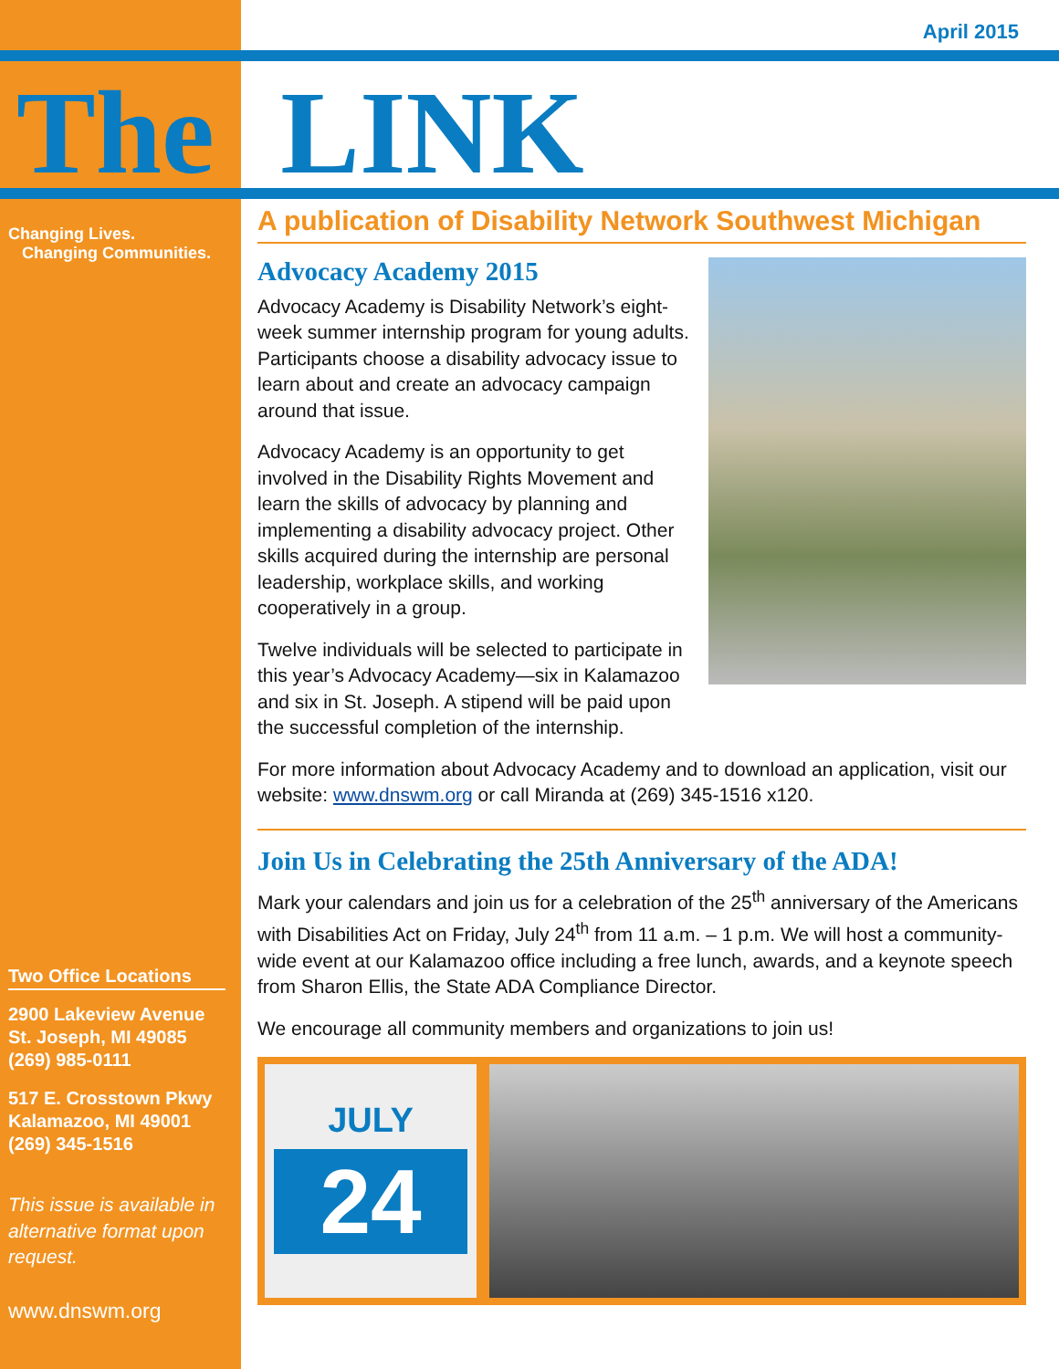April 2015
The LINK
Changing Lives.
Changing Communities.
Two Office Locations
2900 Lakeview Avenue
St. Joseph, MI 49085
(269) 985-0111
517 E. Crosstown Pkwy
Kalamazoo, MI 49001
(269) 345-1516
This issue is available in alternative format upon request.
www.dnswm.org
A publication of Disability Network Southwest Michigan
Advocacy Academy 2015
Advocacy Academy is Disability Network’s eight-week summer internship program for young adults. Participants choose a disability advocacy issue to learn about and create an advocacy campaign around that issue.
Advocacy Academy is an opportunity to get involved in the Disability Rights Movement and learn the skills of advocacy by planning and implementing a disability advocacy project. Other skills acquired during the internship are personal leadership, workplace skills, and working cooperatively in a group.
Twelve individuals will be selected to participate in this year’s Advocacy Academy—six in Kalamazoo and six in St. Joseph. A stipend will be paid upon the successful completion of the internship.
For more information about Advocacy Academy and to download an application, visit our website: www.dnswm.org or call Miranda at (269) 345-1516 x120.
Join Us in Celebrating the 25th Anniversary of the ADA!
Mark your calendars and join us for a celebration of the 25<sup>th</sup> anniversary of the Americans with Disabilities Act on Friday, July 24<sup>th</sup> from 11 a.m. – 1 p.m. We will host a community-wide event at our Kalamazoo office including a free lunch, awards, and a keynote speech from Sharon Ellis, the State ADA Compliance Director.
We encourage all community members and organizations to join us!
JULY
24